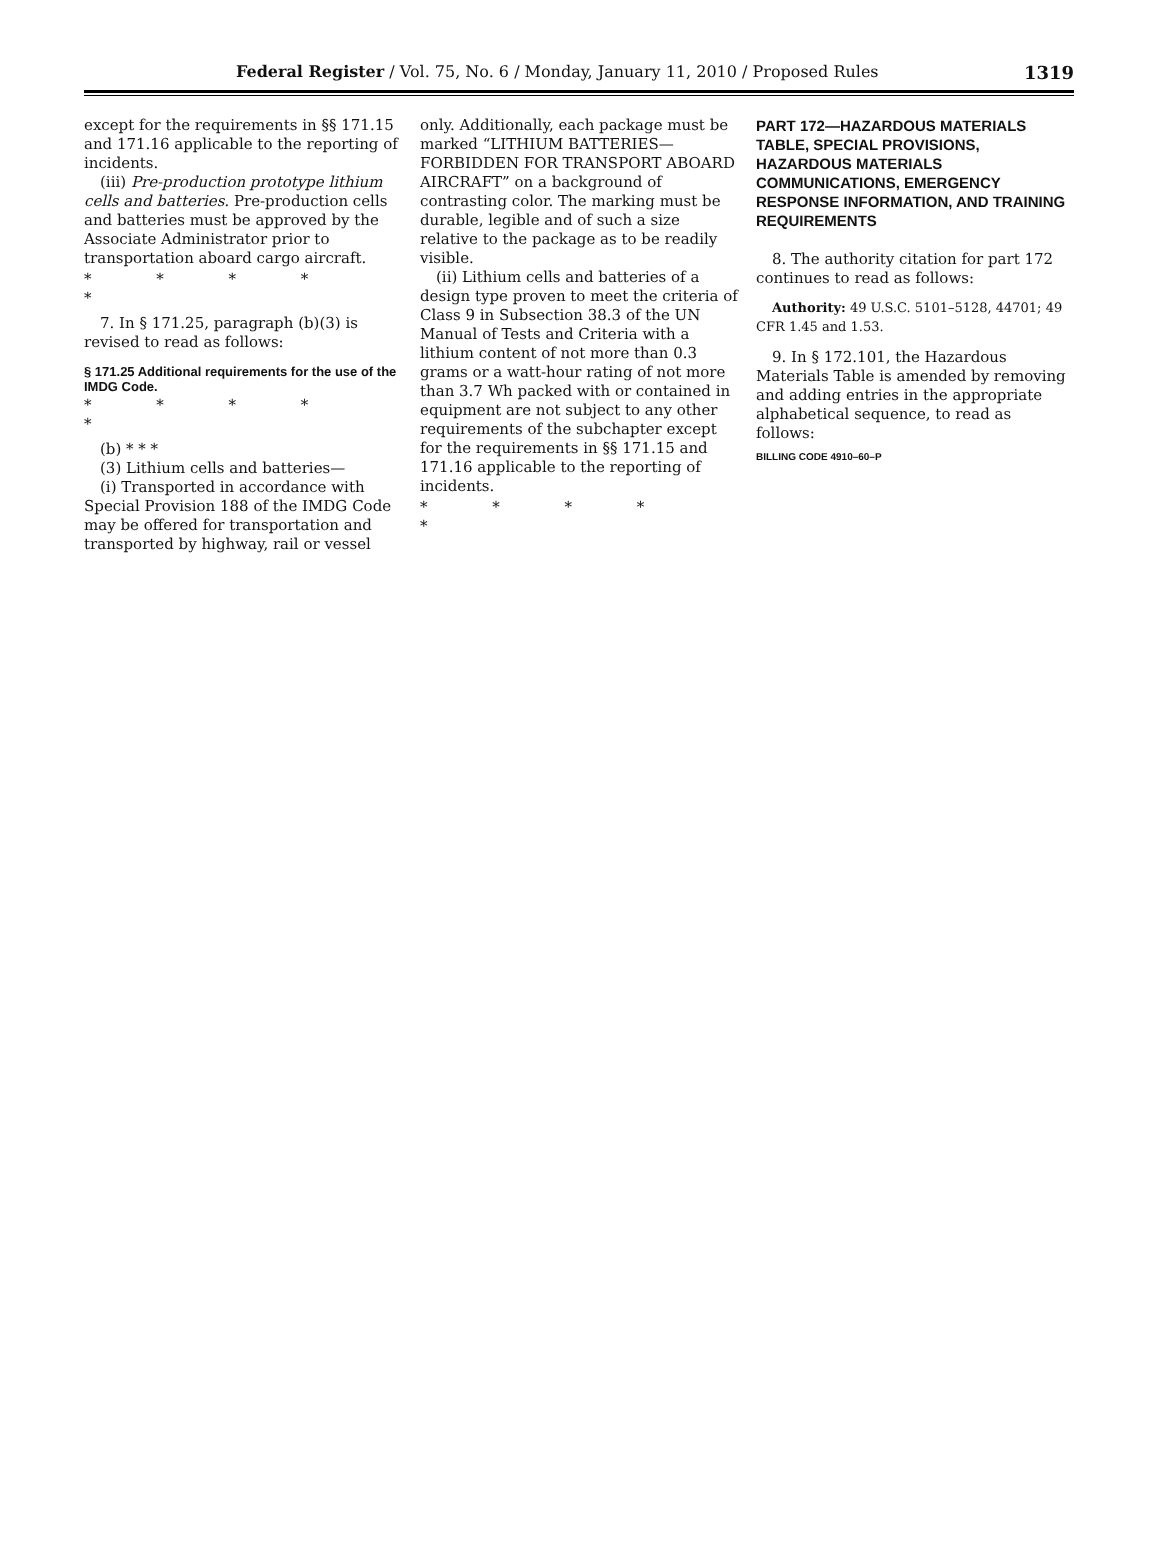Federal Register / Vol. 75, No. 6 / Monday, January 11, 2010 / Proposed Rules 1319
except for the requirements in §§ 171.15 and 171.16 applicable to the reporting of incidents.
(iii) Pre-production prototype lithium cells and batteries. Pre-production cells and batteries must be approved by the Associate Administrator prior to transportation aboard cargo aircraft.
* * * * *
7. In § 171.25, paragraph (b)(3) is revised to read as follows:
§ 171.25 Additional requirements for the use of the IMDG Code.
* * * * *
(b) * * *
(3) Lithium cells and batteries—
(i) Transported in accordance with Special Provision 188 of the IMDG Code may be offered for transportation and transported by highway, rail or vessel
only. Additionally, each package must be marked “LITHIUM BATTERIES—FORBIDDEN FOR TRANSPORT ABOARD AIRCRAFT” on a background of contrasting color. The marking must be durable, legible and of such a size relative to the package as to be readily visible.
(ii) Lithium cells and batteries of a design type proven to meet the criteria of Class 9 in Subsection 38.3 of the UN Manual of Tests and Criteria with a lithium content of not more than 0.3 grams or a watt-hour rating of not more than 3.7 Wh packed with or contained in equipment are not subject to any other requirements of the subchapter except for the requirements in §§ 171.15 and 171.16 applicable to the reporting of incidents.
* * * * *
PART 172—HAZARDOUS MATERIALS TABLE, SPECIAL PROVISIONS, HAZARDOUS MATERIALS COMMUNICATIONS, EMERGENCY RESPONSE INFORMATION, AND TRAINING REQUIREMENTS
8. The authority citation for part 172 continues to read as follows:
Authority: 49 U.S.C. 5101–5128, 44701; 49 CFR 1.45 and 1.53.
9. In § 172.101, the Hazardous Materials Table is amended by removing and adding entries in the appropriate alphabetical sequence, to read as follows:
BILLING CODE 4910–60–P